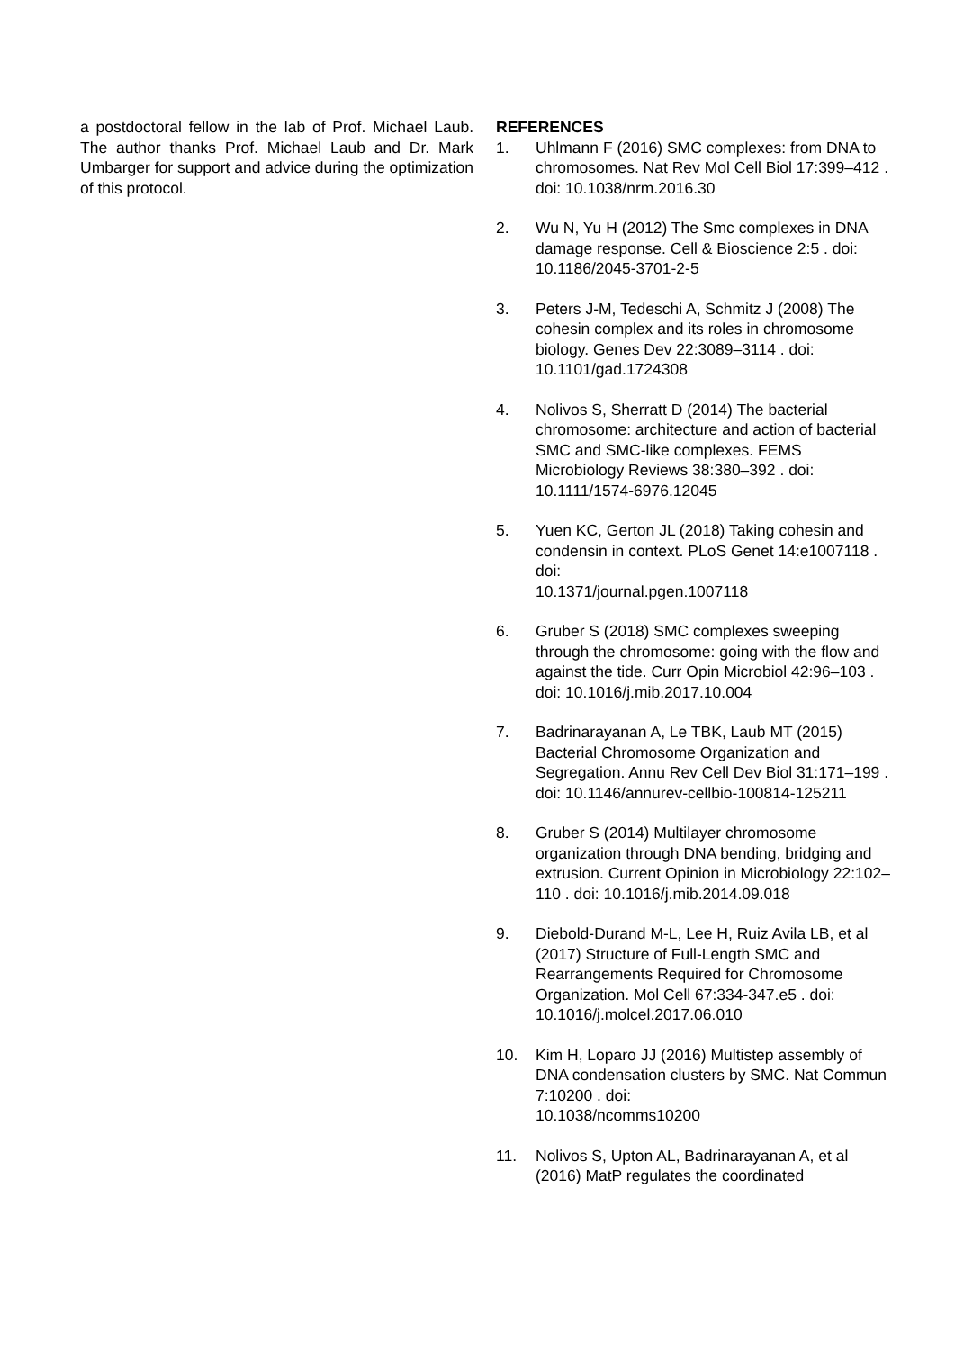a postdoctoral fellow in the lab of Prof. Michael Laub. The author thanks Prof. Michael Laub and Dr. Mark Umbarger for support and advice during the optimization of this protocol.
REFERENCES
1. Uhlmann F (2016) SMC complexes: from DNA to chromosomes. Nat Rev Mol Cell Biol 17:399–412 . doi: 10.1038/nrm.2016.30
2. Wu N, Yu H (2012) The Smc complexes in DNA damage response. Cell & Bioscience 2:5 . doi: 10.1186/2045-3701-2-5
3. Peters J-M, Tedeschi A, Schmitz J (2008) The cohesin complex and its roles in chromosome biology. Genes Dev 22:3089–3114 . doi: 10.1101/gad.1724308
4. Nolivos S, Sherratt D (2014) The bacterial chromosome: architecture and action of bacterial SMC and SMC-like complexes. FEMS Microbiology Reviews 38:380–392 . doi: 10.1111/1574-6976.12045
5. Yuen KC, Gerton JL (2018) Taking cohesin and condensin in context. PLoS Genet 14:e1007118 . doi:
10.1371/journal.pgen.1007118
6. Gruber S (2018) SMC complexes sweeping through the chromosome: going with the flow and against the tide. Curr Opin Microbiol 42:96–103 . doi: 10.1016/j.mib.2017.10.004
7. Badrinarayanan A, Le TBK, Laub MT (2015) Bacterial Chromosome Organization and Segregation. Annu Rev Cell Dev Biol 31:171–199 . doi: 10.1146/annurev-cellbio-100814-125211
8. Gruber S (2014) Multilayer chromosome organization through DNA bending, bridging and extrusion. Current Opinion in Microbiology 22:102–110 . doi: 10.1016/j.mib.2014.09.018
9. Diebold-Durand M-L, Lee H, Ruiz Avila LB, et al (2017) Structure of Full-Length SMC and Rearrangements Required for Chromosome Organization. Mol Cell 67:334-347.e5 . doi: 10.1016/j.molcel.2017.06.010
10. Kim H, Loparo JJ (2016) Multistep assembly of DNA condensation clusters by SMC. Nat Commun 7:10200 . doi:
10.1038/ncomms10200
11. Nolivos S, Upton AL, Badrinarayanan A, et al (2016) MatP regulates the coordinated